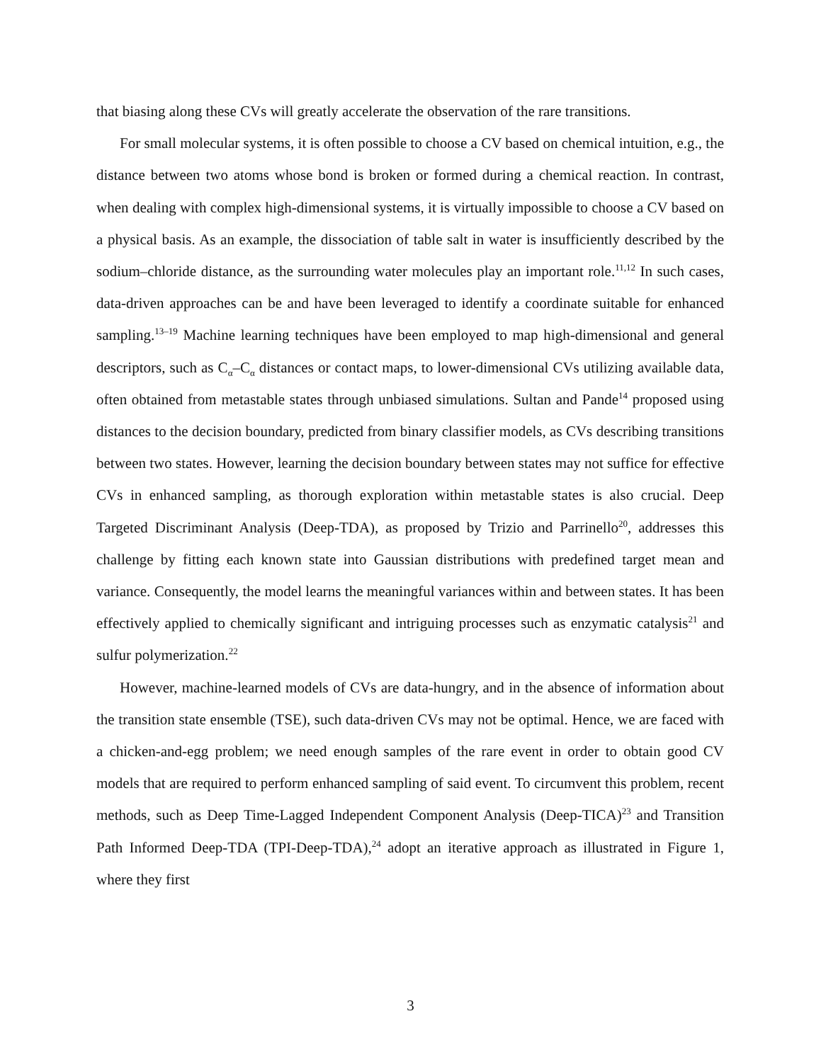that biasing along these CVs will greatly accelerate the observation of the rare transitions.
For small molecular systems, it is often possible to choose a CV based on chemical intuition, e.g., the distance between two atoms whose bond is broken or formed during a chemical reaction. In contrast, when dealing with complex high-dimensional systems, it is virtually impossible to choose a CV based on a physical basis. As an example, the dissociation of table salt in water is insufficiently described by the sodium–chloride distance, as the surrounding water molecules play an important role.<sup>11,12</sup> In such cases, data-driven approaches can be and have been leveraged to identify a coordinate suitable for enhanced sampling.<sup>13–19</sup> Machine learning techniques have been employed to map high-dimensional and general descriptors, such as C<sub>α</sub>–C<sub>α</sub> distances or contact maps, to lower-dimensional CVs utilizing available data, often obtained from metastable states through unbiased simulations. Sultan and Pande<sup>14</sup> proposed using distances to the decision boundary, predicted from binary classifier models, as CVs describing transitions between two states. However, learning the decision boundary between states may not suffice for effective CVs in enhanced sampling, as thorough exploration within metastable states is also crucial. Deep Targeted Discriminant Analysis (Deep-TDA), as proposed by Trizio and Parrinello<sup>20</sup>, addresses this challenge by fitting each known state into Gaussian distributions with predefined target mean and variance. Consequently, the model learns the meaningful variances within and between states. It has been effectively applied to chemically significant and intriguing processes such as enzymatic catalysis<sup>21</sup> and sulfur polymerization.<sup>22</sup>
However, machine-learned models of CVs are data-hungry, and in the absence of information about the transition state ensemble (TSE), such data-driven CVs may not be optimal. Hence, we are faced with a chicken-and-egg problem; we need enough samples of the rare event in order to obtain good CV models that are required to perform enhanced sampling of said event. To circumvent this problem, recent methods, such as Deep Time-Lagged Independent Component Analysis (Deep-TICA)<sup>23</sup> and Transition Path Informed Deep-TDA (TPI-Deep-TDA),<sup>24</sup> adopt an iterative approach as illustrated in Figure 1, where they first
3